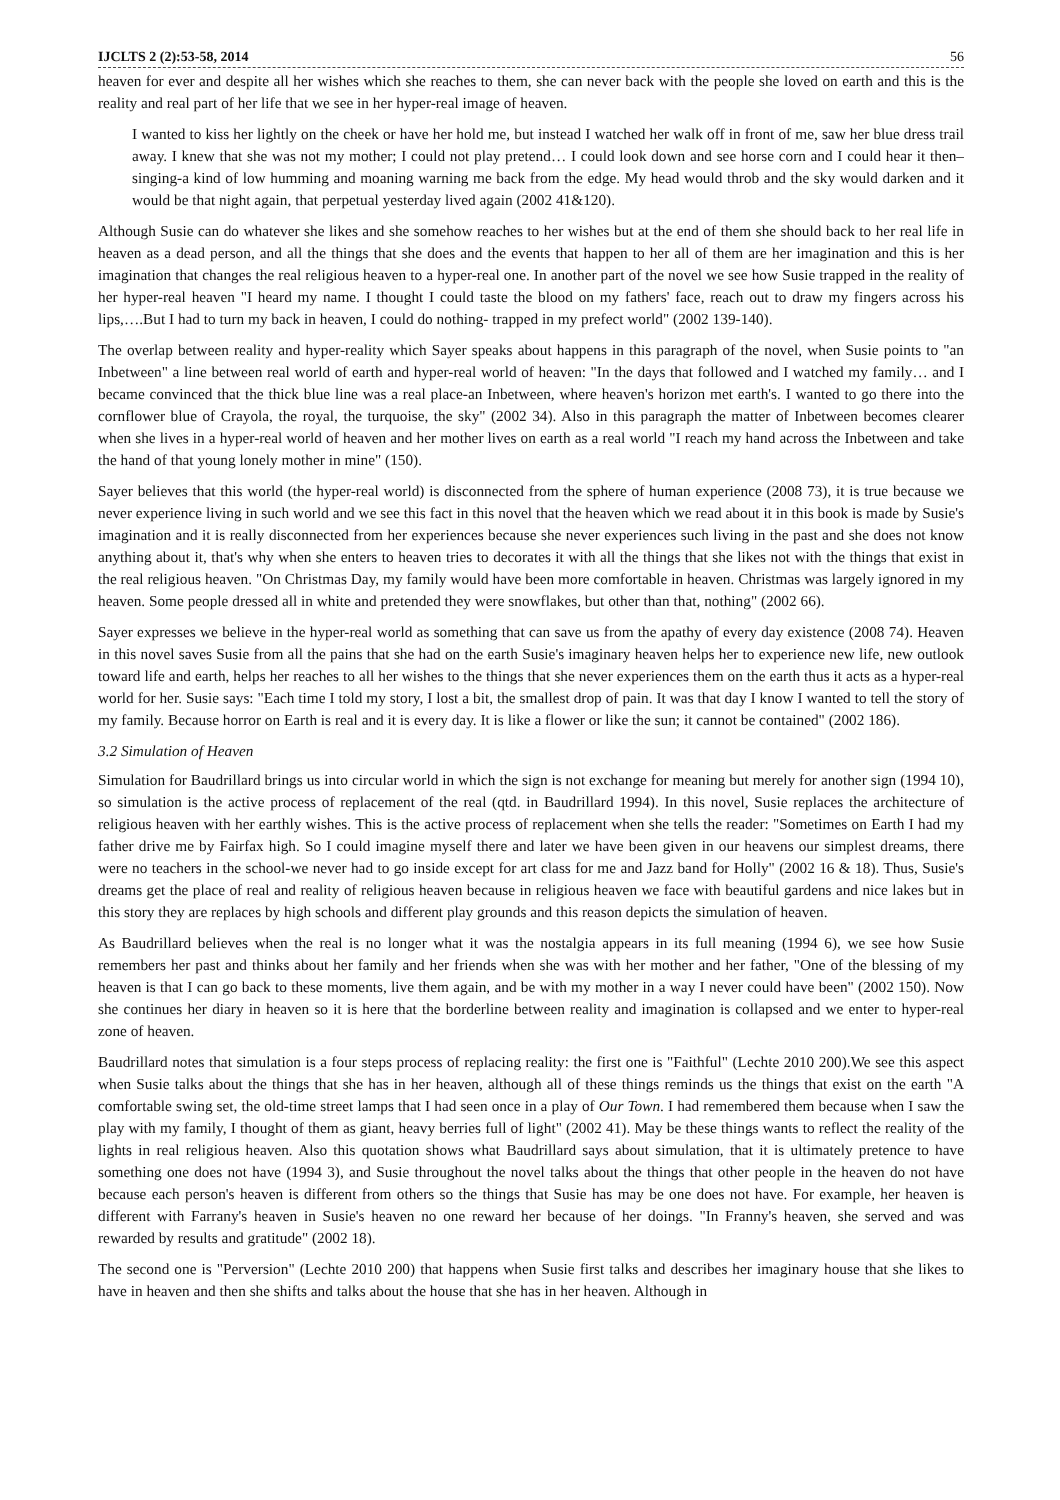IJCLTS 2 (2):53-58, 2014 56
heaven for ever and despite all her wishes which she reaches to them, she can never back with the people she loved on earth and this is the reality and real part of her life that we see in her hyper-real image of heaven.
I wanted to kiss her lightly on the cheek or have her hold me, but instead I watched her walk off in front of me, saw her blue dress trail away. I knew that she was not my mother; I could not play pretend… I could look down and see horse corn and I could hear it then–singing-a kind of low humming and moaning warning me back from the edge. My head would throb and the sky would darken and it would be that night again, that perpetual yesterday lived again (2002 41&120).
Although Susie can do whatever she likes and she somehow reaches to her wishes but at the end of them she should back to her real life in heaven as a dead person, and all the things that she does and the events that happen to her all of them are her imagination and this is her imagination that changes the real religious heaven to a hyper-real one. In another part of the novel we see how Susie trapped in the reality of her hyper-real heaven "I heard my name. I thought I could taste the blood on my fathers' face, reach out to draw my fingers across his lips,….But I had to turn my back in heaven, I could do nothing- trapped in my prefect world" (2002 139-140).
The overlap between reality and hyper-reality which Sayer speaks about happens in this paragraph of the novel, when Susie points to "an Inbetween" a line between real world of earth and hyper-real world of heaven: "In the days that followed and I watched my family… and I became convinced that the thick blue line was a real place-an Inbetween, where heaven's horizon met earth's. I wanted to go there into the cornflower blue of Crayola, the royal, the turquoise, the sky" (2002 34). Also in this paragraph the matter of Inbetween becomes clearer when she lives in a hyper-real world of heaven and her mother lives on earth as a real world "I reach my hand across the Inbetween and take the hand of that young lonely mother in mine" (150).
Sayer believes that this world (the hyper-real world) is disconnected from the sphere of human experience (2008 73), it is true because we never experience living in such world and we see this fact in this novel that the heaven which we read about it in this book is made by Susie's imagination and it is really disconnected from her experiences because she never experiences such living in the past and she does not know anything about it, that's why when she enters to heaven tries to decorates it with all the things that she likes not with the things that exist in the real religious heaven. "On Christmas Day, my family would have been more comfortable in heaven. Christmas was largely ignored in my heaven. Some people dressed all in white and pretended they were snowflakes, but other than that, nothing" (2002 66).
Sayer expresses we believe in the hyper-real world as something that can save us from the apathy of every day existence (2008 74). Heaven in this novel saves Susie from all the pains that she had on the earth Susie's imaginary heaven helps her to experience new life, new outlook toward life and earth, helps her reaches to all her wishes to the things that she never experiences them on the earth thus it acts as a hyper-real world for her. Susie says: "Each time I told my story, I lost a bit, the smallest drop of pain. It was that day I know I wanted to tell the story of my family. Because horror on Earth is real and it is every day. It is like a flower or like the sun; it cannot be contained" (2002 186).
3.2 Simulation of Heaven
Simulation for Baudrillard brings us into circular world in which the sign is not exchange for meaning but merely for another sign (1994 10), so simulation is the active process of replacement of the real (qtd. in Baudrillard 1994). In this novel, Susie replaces the architecture of religious heaven with her earthly wishes. This is the active process of replacement when she tells the reader: "Sometimes on Earth I had my father drive me by Fairfax high. So I could imagine myself there and later we have been given in our heavens our simplest dreams, there were no teachers in the school-we never had to go inside except for art class for me and Jazz band for Holly" (2002 16 & 18). Thus, Susie's dreams get the place of real and reality of religious heaven because in religious heaven we face with beautiful gardens and nice lakes but in this story they are replaces by high schools and different play grounds and this reason depicts the simulation of heaven.
As Baudrillard believes when the real is no longer what it was the nostalgia appears in its full meaning (1994 6), we see how Susie remembers her past and thinks about her family and her friends when she was with her mother and her father, "One of the blessing of my heaven is that I can go back to these moments, live them again, and be with my mother in a way I never could have been" (2002 150). Now she continues her diary in heaven so it is here that the borderline between reality and imagination is collapsed and we enter to hyper-real zone of heaven.
Baudrillard notes that simulation is a four steps process of replacing reality: the first one is "Faithful" (Lechte 2010 200).We see this aspect when Susie talks about the things that she has in her heaven, although all of these things reminds us the things that exist on the earth "A comfortable swing set, the old-time street lamps that I had seen once in a play of Our Town. I had remembered them because when I saw the play with my family, I thought of them as giant, heavy berries full of light" (2002 41). May be these things wants to reflect the reality of the lights in real religious heaven. Also this quotation shows what Baudrillard says about simulation, that it is ultimately pretence to have something one does not have (1994 3), and Susie throughout the novel talks about the things that other people in the heaven do not have because each person's heaven is different from others so the things that Susie has may be one does not have. For example, her heaven is different with Farrany's heaven in Susie's heaven no one reward her because of her doings. "In Franny's heaven, she served and was rewarded by results and gratitude" (2002 18).
The second one is "Perversion" (Lechte 2010 200) that happens when Susie first talks and describes her imaginary house that she likes to have in heaven and then she shifts and talks about the house that she has in her heaven. Although in